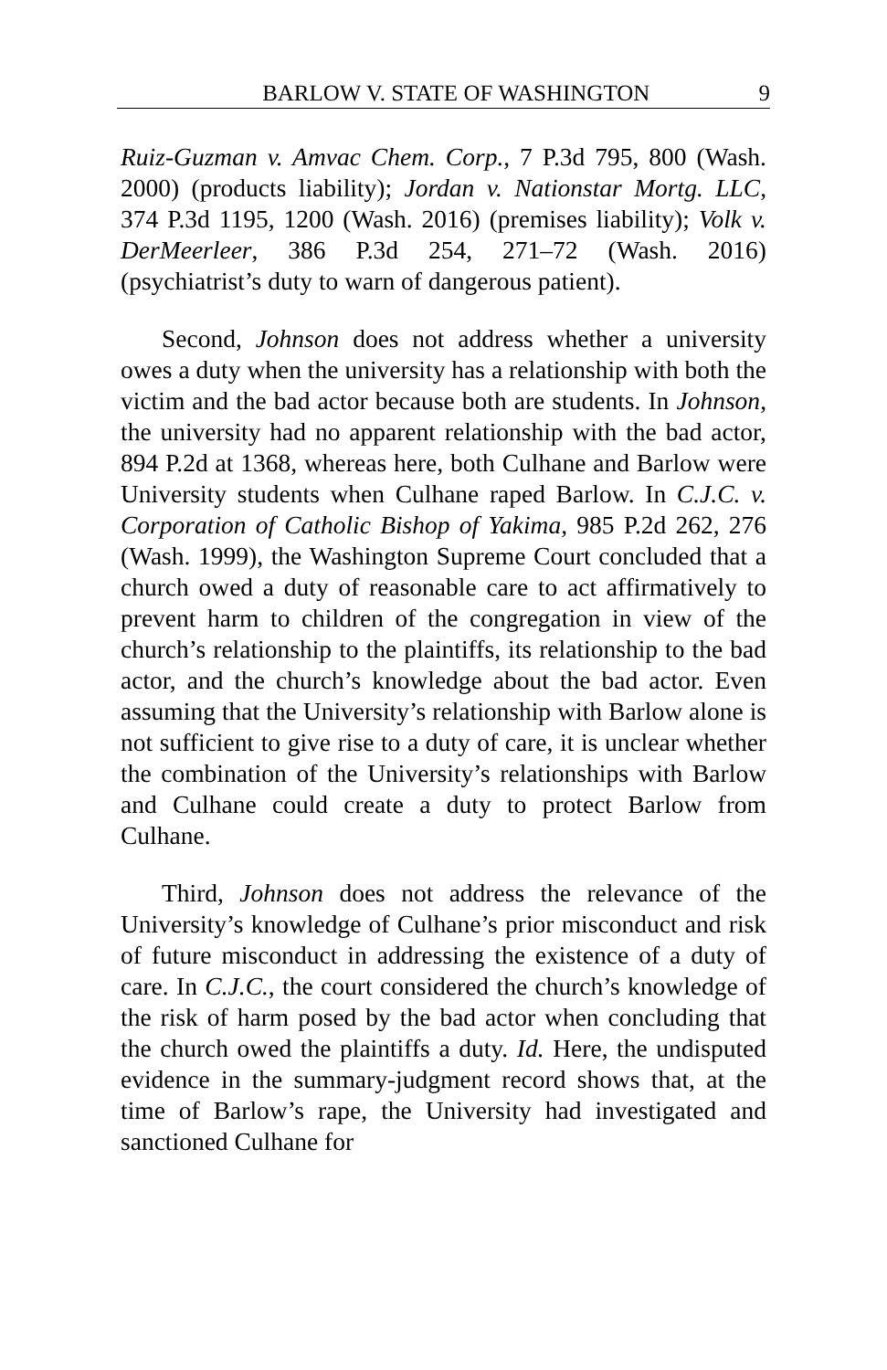BARLOW V. STATE OF WASHINGTON 9
Ruiz-Guzman v. Amvac Chem. Corp., 7 P.3d 795, 800 (Wash. 2000) (products liability); Jordan v. Nationstar Mortg. LLC, 374 P.3d 1195, 1200 (Wash. 2016) (premises liability); Volk v. DerMeerleer, 386 P.3d 254, 271–72 (Wash. 2016) (psychiatrist’s duty to warn of dangerous patient).
Second, Johnson does not address whether a university owes a duty when the university has a relationship with both the victim and the bad actor because both are students. In Johnson, the university had no apparent relationship with the bad actor, 894 P.2d at 1368, whereas here, both Culhane and Barlow were University students when Culhane raped Barlow. In C.J.C. v. Corporation of Catholic Bishop of Yakima, 985 P.2d 262, 276 (Wash. 1999), the Washington Supreme Court concluded that a church owed a duty of reasonable care to act affirmatively to prevent harm to children of the congregation in view of the church’s relationship to the plaintiffs, its relationship to the bad actor, and the church’s knowledge about the bad actor. Even assuming that the University’s relationship with Barlow alone is not sufficient to give rise to a duty of care, it is unclear whether the combination of the University’s relationships with Barlow and Culhane could create a duty to protect Barlow from Culhane.
Third, Johnson does not address the relevance of the University’s knowledge of Culhane’s prior misconduct and risk of future misconduct in addressing the existence of a duty of care. In C.J.C., the court considered the church’s knowledge of the risk of harm posed by the bad actor when concluding that the church owed the plaintiffs a duty. Id. Here, the undisputed evidence in the summary-judgment record shows that, at the time of Barlow’s rape, the University had investigated and sanctioned Culhane for